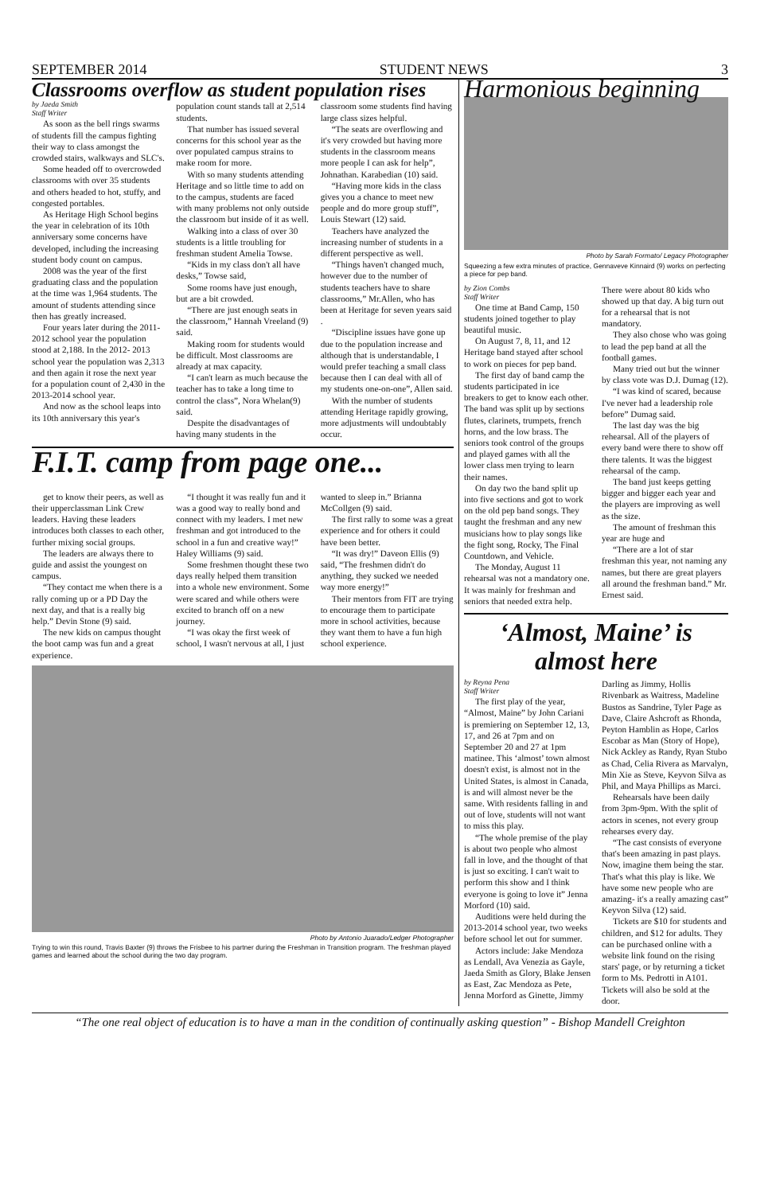SEPTEMBER 2014 STUDENT NEWS 3
Classrooms overflow as student population rises
by Jaeda Smith
Staff Writer
As soon as the bell rings swarms of students fill the campus fighting their way to class amongst the crowded stairs, walkways and SLC's.
Some headed off to overcrowded classrooms with over 35 students and others headed to hot, stuffy, and congested portables.
As Heritage High School begins the year in celebration of its 10th anniversary some concerns have developed, including the increasing student body count on campus.
2008 was the year of the first graduating class and the population at the time was 1,964 students. The amount of students attending since then has greatly increased.
Four years later during the 2011-2012 school year the population stood at 2,188. In the 2012- 2013 school year the population was 2,313 and then again it rose the next year for a population count of 2,430 in the 2013-2014 school year.
And now as the school leaps into its 10th anniversary this year's population count stands tall at 2,514 students.
That number has issued several concerns for this school year as the over populated campus strains to make room for more.
With so many students attending Heritage and so little time to add on to the campus, students are faced with many problems not only outside the classroom but inside of it as well.
Walking into a class of over 30 students is a little troubling for freshman student Amelia Towse.
“Kids in my class don't all have desks,” Towse said,
Some rooms have just enough, but are a bit crowded.
“There are just enough seats in the classroom,” Hannah Vreeland (9) said.
Making room for students would be difficult. Most classrooms are already at max capacity.
“I can't learn as much because the teacher has to take a long time to control the class”, Nora Whelan(9) said.
Despite the disadvantages of having many students in the classroom some students find having large class sizes helpful.
“The seats are overflowing and it's very crowded but having more students in the classroom means more people I can ask for help”, Johnathan. Karabedian (10) said.
“Having more kids in the class gives you a chance to meet new people and do more group stuff”, Louis Stewart (12) said.
Teachers have analyzed the increasing number of students in a different perspective as well.
“Things haven't changed much, however due to the number of students teachers have to share classrooms,” Mr.Allen, who has been at Heritage for seven years said .
“Discipline issues have gone up due to the population increase and although that is understandable, I would prefer teaching a small class because then I can deal with all of my students one-on-one”, Allen said.
With the number of students attending Heritage rapidly growing, more adjustments will undoubtably occur.
F.I.T. camp from page one...
get to know their peers, as well as their upperclassman Link Crew leaders. Having these leaders introduces both classes to each other, further mixing social groups.
The leaders are always there to guide and assist the youngest on campus.
“They contact me when there is a rally coming up or a PD Day the next day, and that is a really big help.” Devin Stone (9) said.
The new kids on campus thought the boot camp was fun and a great experience.
“I thought it was really fun and it was a good way to really bond and connect with my leaders. I met new freshman and got introduced to the school in a fun and creative way!” Haley Williams (9) said.
Some freshmen thought these two days really helped them transition into a whole new environment. Some were scared and while others were excited to branch off on a new journey.
“I was okay the first week of school, I wasn't nervous at all, I just wanted to sleep in.” Brianna McCollgen (9) said.
The first rally to some was a great experience and for others it could have been better.
“It was dry!” Daveon Ellis (9) said, “The freshmen didn't do anything, they sucked we needed way more energy!”
Their mentors from FIT are trying to encourage them to participate more in school activities, because they want them to have a fun high school experience.
Photo by Antonio Juarado/Ledger Photographer
Trying to win this round, Travis Baxter (9) throws the Frisbee to his partner during the Freshman in Transition program. The freshman played games and learned about the school during the two day program.
Harmonious beginning
Photo by Sarah Formato/ Legacy Photographer
Squeezing a few extra minutes of practice, Gennaveve Kinnaird (9) works on perfecting a piece for pep band.
by Zion Combs
Staff Writer
One time at Band Camp, 150 students joined together to play beautiful music.
On August 7, 8, 11, and 12 Heritage band stayed after school to work on pieces for pep band.
The first day of band camp the students participated in ice breakers to get to know each other. The band was split up by sections flutes, clarinets, trumpets, french horns, and the low brass. The seniors took control of the groups and played games with all the lower class men trying to learn their names.
On day two the band split up into five sections and got to work on the old pep band songs. They taught the freshman and any new musicians how to play songs like the fight song, Rocky, The Final Countdown, and Vehicle.
The Monday, August 11 rehearsal was not a mandatory one. It was mainly for freshman and seniors that needed extra help. There were about 80 kids who showed up that day. A big turn out for a rehearsal that is not mandatory.
They also chose who was going to lead the pep band at all the football games.
Many tried out but the winner by class vote was D.J. Dumag (12).
“I was kind of scared, because I've never had a leadership role before” Dumag said.
The last day was the big rehearsal. All of the players of every band were there to show off there talents. It was the biggest rehearsal of the camp.
The band just keeps getting bigger and bigger each year and the players are improving as well as the size.
The amount of freshman this year are huge and
“There are a lot of star freshman this year, not naming any names, but there are great players all around the freshman band.” Mr. Ernest said.
‘Almost, Maine’ is almost here
by Reyna Pena
Staff Writer
The first play of the year, “Almost, Maine” by John Cariani is premiering on September 12, 13, 17, and 26 at 7pm and on September 20 and 27 at 1pm matinee. This ‘almost’ town almost doesn't exist, is almost not in the United States, is almost in Canada, is and will almost never be the same. With residents falling in and out of love, students will not want to miss this play.
“The whole premise of the play is about two people who almost fall in love, and the thought of that is just so exciting. I can't wait to perform this show and I think everyone is going to love it” Jenna Morford (10) said.
Auditions were held during the 2013-2014 school year, two weeks before school let out for summer.
Actors include: Jake Mendoza as Lendall, Ava Venezia as Gayle, Jaeda Smith as Glory, Blake Jensen as East, Zac Mendoza as Pete, Jenna Morford as Ginette, Jimmy Darling as Jimmy, Hollis Rivenbark as Waitress, Madeline Bustos as Sandrine, Tyler Page as Dave, Claire Ashcroft as Rhonda, Peyton Hamblin as Hope, Carlos Escobar as Man (Story of Hope), Nick Ackley as Randy, Ryan Stubo as Chad, Celia Rivera as Marvalyn, Min Xie as Steve, Keyvon Silva as Phil, and Maya Phillips as Marci.
Rehearsals have been daily from 3pm-9pm. With the split of actors in scenes, not every group rehearses every day.
“The cast consists of everyone that's been amazing in past plays. Now, imagine them being the star. That's what this play is like. We have some new people who are amazing- it's a really amazing cast” Keyvon Silva (12) said.
Tickets are $10 for students and children, and $12 for adults. They can be purchased online with a website link found on the rising stars' page, or by returning a ticket form to Ms. Pedrotti in A101. Tickets will also be sold at the door.
“The one real object of education is to have a man in the condition of continually asking question” - Bishop Mandell Creighton